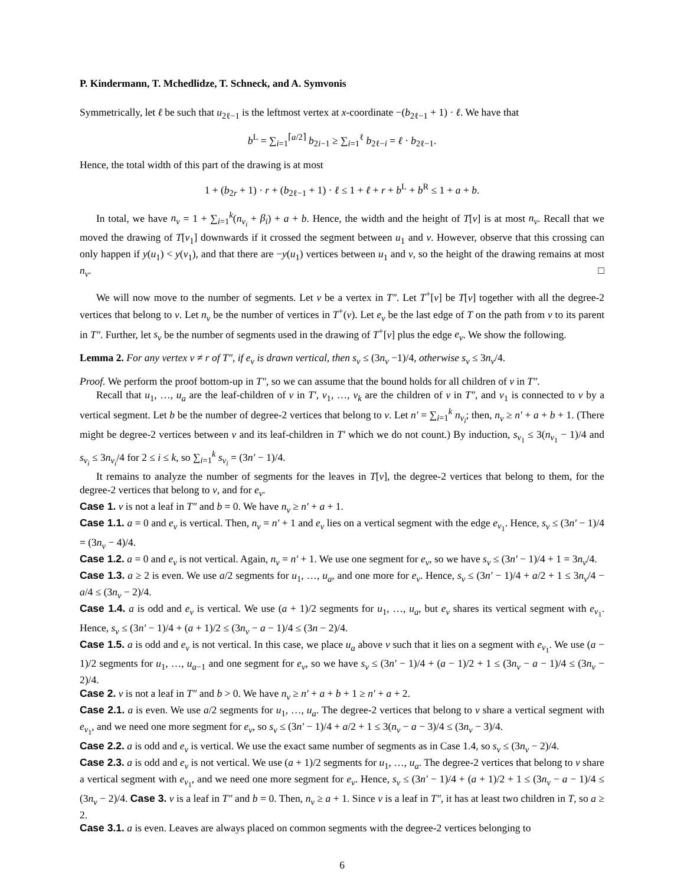P. Kindermann, T. Mchedlidze, T. Schneck, and A. Symvonis
Symmetrically, let ℓ be such that u<sub>2ℓ−1</sub> is the leftmost vertex at x-coordinate −(b<sub>2ℓ−1</sub> + 1) · ℓ. We have that
b<sup>L</sup> = ∑<sub>i=1</sub><sup>⌈a/2⌉</sup> b<sub>2i−1</sub> ≥ ∑<sub>i=1</sub><sup>ℓ</sup> b<sub>2ℓ−i</sub> = ℓ · b<sub>2ℓ−1</sub>.
Hence, the total width of this part of the drawing is at most
1 + (b<sub>2r</sub> + 1) · r + (b<sub>2ℓ−1</sub> + 1) · ℓ ≤ 1 + ℓ + r + b<sup>L</sup> + b<sup>R</sup> ≤ 1 + a + b.
In total, we have n<sub>v</sub> = 1 + ∑<sub>i=1</sub><sup>k</sup>(n<sub>v<sub>i</sub></sub> + β<sub>i</sub>) + a + b. Hence, the width and the height of T[v] is at most n<sub>v</sub>. Recall that we moved the drawing of T[v<sub>1</sub>] downwards if it crossed the segment between u<sub>1</sub> and v. However, observe that this crossing can only happen if y(u<sub>1</sub>) < y(v<sub>1</sub>), and that there are −y(u<sub>1</sub>) vertices between u<sub>1</sub> and v, so the height of the drawing remains at most n<sub>v</sub>. □
We will now move to the number of segments. Let v be a vertex in T″. Let T<sup>+</sup>[v] be T[v] together with all the degree-2 vertices that belong to v. Let n<sub>v</sub> be the number of vertices in T<sup>+</sup>(v). Let e<sub>v</sub> be the last edge of T on the path from v to its parent in T″. Further, let s<sub>v</sub> be the number of segments used in the drawing of T<sup>+</sup>[v] plus the edge e<sub>v</sub>. We show the following.
Lemma 2. For any vertex v ≠ r of T″, if e<sub>v</sub> is drawn vertical, then s<sub>v</sub> ≤ (3n<sub>v</sub> −1)/4, otherwise s<sub>v</sub> ≤ 3n<sub>v</sub>/4.
Proof. We perform the proof bottom-up in T″, so we can assume that the bound holds for all children of v in T″.
Recall that u<sub>1</sub>, …, u<sub>a</sub> are the leaf-children of v in T′, v<sub>1</sub>, …, v<sub>k</sub> are the children of v in T″, and v<sub>1</sub> is connected to v by a vertical segment. Let b be the number of degree-2 vertices that belong to v. Let n′ = ∑<sub>i=1</sub><sup>k</sup> n<sub>v<sub>i</sub></sub>; then, n<sub>v</sub> ≥ n′ + a + b + 1. (There might be degree-2 vertices between v and its leaf-children in T′ which we do not count.) By induction, s<sub>v<sub>1</sub></sub> ≤ 3(n<sub>v<sub>1</sub></sub> − 1)/4 and s<sub>v<sub>i</sub></sub> ≤ 3n<sub>v<sub>i</sub></sub>/4 for 2 ≤ i ≤ k, so ∑<sub>i=1</sub><sup>k</sup> s<sub>v<sub>i</sub></sub> = (3n′ − 1)/4.
It remains to analyze the number of segments for the leaves in T[v], the degree-2 vertices that belong to them, for the degree-2 vertices that belong to v, and for e<sub>v</sub>.
Case 1. v is not a leaf in T″ and b = 0. We have n<sub>v</sub> ≥ n′ + a + 1.
Case 1.1. a = 0 and e<sub>v</sub> is vertical. Then, n<sub>v</sub> = n′ + 1 and e<sub>v</sub> lies on a vertical segment with the edge e<sub>v<sub>1</sub></sub>. Hence, s<sub>v</sub> ≤ (3n′ − 1)/4 = (3n<sub>v</sub> − 4)/4.
Case 1.2. a = 0 and e<sub>v</sub> is not vertical. Again, n<sub>v</sub> = n′ + 1. We use one segment for e<sub>v</sub>, so we have s<sub>v</sub> ≤ (3n′ − 1)/4 + 1 = 3n<sub>v</sub>/4.
Case 1.3. a ≥ 2 is even. We use a/2 segments for u<sub>1</sub>, …, u<sub>a</sub>, and one more for e<sub>v</sub>. Hence, s<sub>v</sub> ≤ (3n′ − 1)/4 + a/2 + 1 ≤ 3n<sub>v</sub>/4 − a/4 ≤ (3n<sub>v</sub> − 2)/4.
Case 1.4. a is odd and e<sub>v</sub> is vertical. We use (a + 1)/2 segments for u<sub>1</sub>, …, u<sub>a</sub>, but e<sub>v</sub> shares its vertical segment with e<sub>v<sub>1</sub></sub>. Hence, s<sub>v</sub> ≤ (3n′ − 1)/4 + (a + 1)/2 ≤ (3n<sub>v</sub> − a − 1)/4 ≤ (3n − 2)/4.
Case 1.5. a is odd and e<sub>v</sub> is not vertical. In this case, we place u<sub>a</sub> above v such that it lies on a segment with e<sub>v<sub>1</sub></sub>. We use (a − 1)/2 segments for u<sub>1</sub>, …, u<sub>a−1</sub> and one segment for e<sub>v</sub>, so we have s<sub>v</sub> ≤ (3n′ − 1)/4 + (a − 1)/2 + 1 ≤ (3n<sub>v</sub> − a − 1)/4 ≤ (3n<sub>v</sub> − 2)/4.
Case 2. v is not a leaf in T″ and b > 0. We have n<sub>v</sub> ≥ n′ + a + b + 1 ≥ n′ + a + 2.
Case 2.1. a is even. We use a/2 segments for u<sub>1</sub>, …, u<sub>a</sub>. The degree-2 vertices that belong to v share a vertical segment with e<sub>v<sub>1</sub></sub>, and we need one more segment for e<sub>v</sub>, so s<sub>v</sub> ≤ (3n′ − 1)/4 + a/2 + 1 ≤ 3(n<sub>v</sub> − a − 3)/4 ≤ (3n<sub>v</sub> − 3)/4.
Case 2.2. a is odd and e<sub>v</sub> is vertical. We use the exact same number of segments as in Case 1.4, so s<sub>v</sub> ≤ (3n<sub>v</sub> − 2)/4.
Case 2.3. a is odd and e<sub>v</sub> is not vertical. We use (a + 1)/2 segments for u<sub>1</sub>, …, u<sub>a</sub>. The degree-2 vertices that belong to v share a vertical segment with e<sub>v<sub>1</sub></sub>, and we need one more segment for e<sub>v</sub>. Hence, s<sub>v</sub> ≤ (3n′ − 1)/4 + (a + 1)/2 + 1 ≤ (3n<sub>v</sub> − a − 1)/4 ≤ (3n<sub>v</sub> − 2)/4. Case 3. v is a leaf in T″ and b = 0. Then, n<sub>v</sub> ≥ a + 1. Since v is a leaf in T″, it has at least two children in T, so a ≥ 2.
Case 3.1. a is even. Leaves are always placed on common segments with the degree-2 vertices belonging to
6